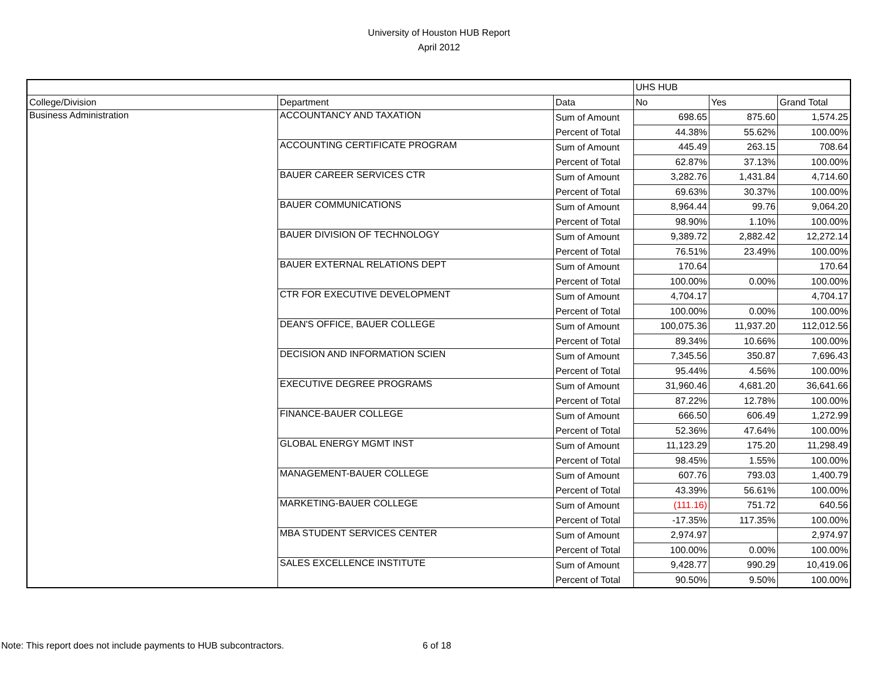University of Houston HUB Report
April 2012
| | | | UHS HUB | | |
| College/Division | Department | Data | No | Yes | Grand Total |
| Business Administration | ACCOUNTANCY AND TAXATION | Sum of Amount | 698.65 | 875.60 | 1,574.25 |
| | | Percent of Total | 44.38% | 55.62% | 100.00% |
| | ACCOUNTING CERTIFICATE PROGRAM | Sum of Amount | 445.49 | 263.15 | 708.64 |
| | | Percent of Total | 62.87% | 37.13% | 100.00% |
| | BAUER CAREER SERVICES CTR | Sum of Amount | 3,282.76 | 1,431.84 | 4,714.60 |
| | | Percent of Total | 69.63% | 30.37% | 100.00% |
| | BAUER COMMUNICATIONS | Sum of Amount | 8,964.44 | 99.76 | 9,064.20 |
| | | Percent of Total | 98.90% | 1.10% | 100.00% |
| | BAUER DIVISION OF TECHNOLOGY | Sum of Amount | 9,389.72 | 2,882.42 | 12,272.14 |
| | | Percent of Total | 76.51% | 23.49% | 100.00% |
| | BAUER EXTERNAL RELATIONS DEPT | Sum of Amount | 170.64 | | 170.64 |
| | | Percent of Total | 100.00% | 0.00% | 100.00% |
| | CTR FOR EXECUTIVE DEVELOPMENT | Sum of Amount | 4,704.17 | | 4,704.17 |
| | | Percent of Total | 100.00% | 0.00% | 100.00% |
| | DEAN'S OFFICE, BAUER COLLEGE | Sum of Amount | 100,075.36 | 11,937.20 | 112,012.56 |
| | | Percent of Total | 89.34% | 10.66% | 100.00% |
| | DECISION AND INFORMATION SCIEN | Sum of Amount | 7,345.56 | 350.87 | 7,696.43 |
| | | Percent of Total | 95.44% | 4.56% | 100.00% |
| | EXECUTIVE DEGREE PROGRAMS | Sum of Amount | 31,960.46 | 4,681.20 | 36,641.66 |
| | | Percent of Total | 87.22% | 12.78% | 100.00% |
| | FINANCE-BAUER COLLEGE | Sum of Amount | 666.50 | 606.49 | 1,272.99 |
| | | Percent of Total | 52.36% | 47.64% | 100.00% |
| | GLOBAL ENERGY MGMT INST | Sum of Amount | 11,123.29 | 175.20 | 11,298.49 |
| | | Percent of Total | 98.45% | 1.55% | 100.00% |
| | MANAGEMENT-BAUER COLLEGE | Sum of Amount | 607.76 | 793.03 | 1,400.79 |
| | | Percent of Total | 43.39% | 56.61% | 100.00% |
| | MARKETING-BAUER COLLEGE | Sum of Amount | (111.16) | 751.72 | 640.56 |
| | | Percent of Total | -17.35% | 117.35% | 100.00% |
| | MBA STUDENT SERVICES CENTER | Sum of Amount | 2,974.97 | | 2,974.97 |
| | | Percent of Total | 100.00% | 0.00% | 100.00% |
| | SALES EXCELLENCE INSTITUTE | Sum of Amount | 9,428.77 | 990.29 | 10,419.06 |
| | | Percent of Total | 90.50% | 9.50% | 100.00% |
Note: This report does not include payments to HUB subcontractors.
6 of 18